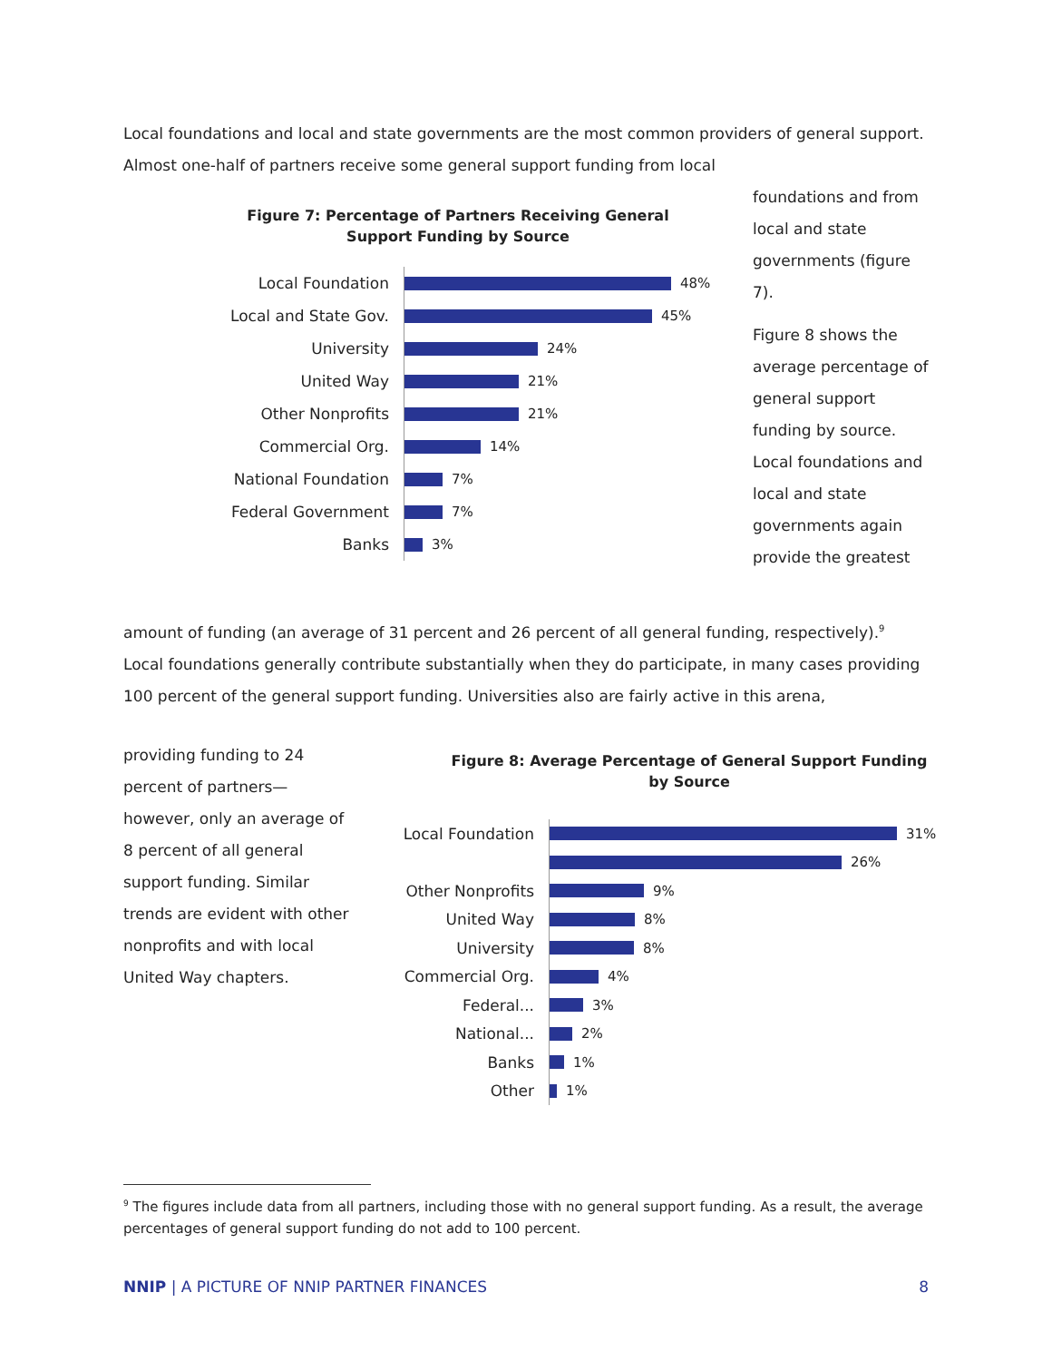Local foundations and local and state governments are the most common providers of general support. Almost one-half of partners receive some general support funding from local
foundations and from local and state governments (figure 7).
Figure 8 shows the average percentage of general support funding by source. Local foundations and local and state governments again provide the greatest
Figure 7: Percentage of Partners Receiving General
Support Funding by Source
Local Foundation
48%
Local and State Gov.
45%
University
24%
United Way
21%
Other Nonprofits
21%
Commercial Org.
14%
National Foundation
7%
Federal Government
7%
Banks
3%
amount of funding (an average of 31 percent and 26 percent of all general funding, respectively).<sup>9</sup> Local foundations generally contribute substantially when they do participate, in many cases providing 100 percent of the general support funding. Universities also are fairly active in this arena,
providing funding to 24 percent of partners—however, only an average of 8 percent of all general support funding. Similar trends are evident with other nonprofits and with local United Way chapters.
Figure 8: Average Percentage of General Support Funding
by Source
Local Foundation
31%
26%
Other Nonprofits
9%
United Way
8%
University
8%
Commercial Org.
4%
Federal...
3%
National...
2%
Banks
1%
Other
1%
<sup>9</sup> The figures include data from all partners, including those with no general support funding. As a result, the average percentages of general support funding do not add to 100 percent.
NNIP | A PICTURE OF NNIP PARTNER FINANCES 8